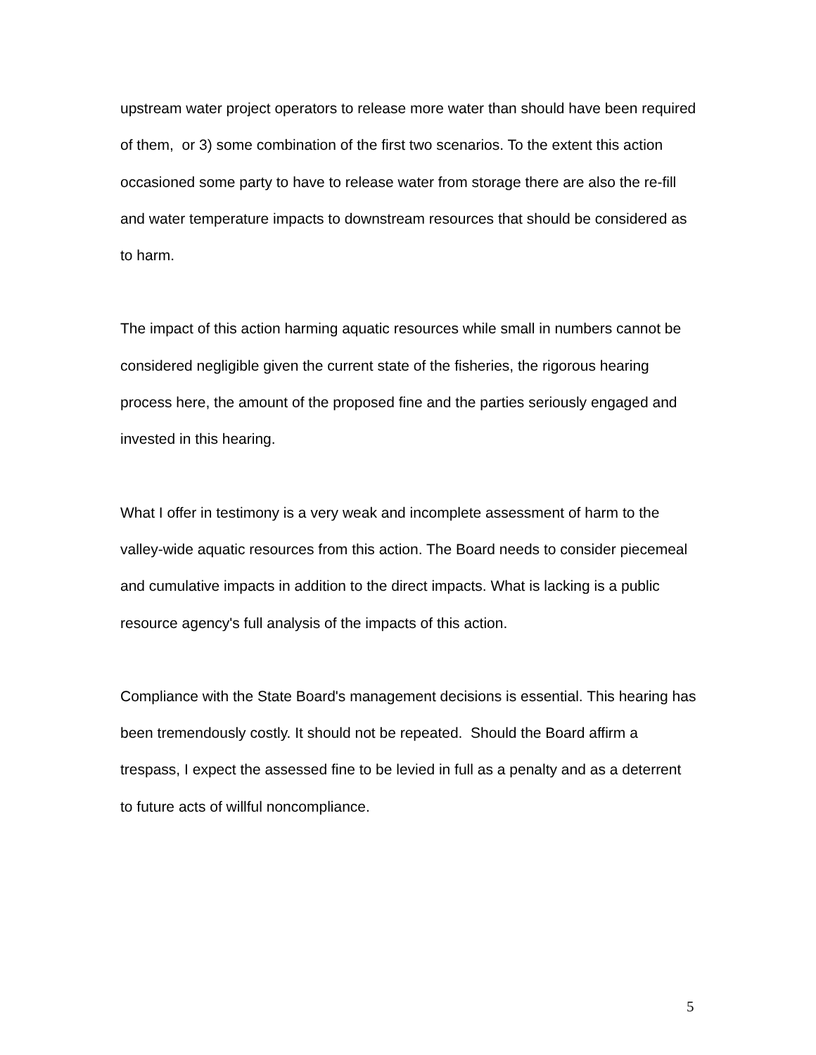upstream water project operators to release more water than should have been required of them, or 3) some combination of the first two scenarios. To the extent this action occasioned some party to have to release water from storage there are also the re-fill and water temperature impacts to downstream resources that should be considered as to harm.
The impact of this action harming aquatic resources while small in numbers cannot be considered negligible given the current state of the fisheries, the rigorous hearing process here, the amount of the proposed fine and the parties seriously engaged and invested in this hearing.
What I offer in testimony is a very weak and incomplete assessment of harm to the valley-wide aquatic resources from this action. The Board needs to consider piecemeal and cumulative impacts in addition to the direct impacts. What is lacking is a public resource agency's full analysis of the impacts of this action.
Compliance with the State Board's management decisions is essential. This hearing has been tremendously costly. It should not be repeated. Should the Board affirm a trespass, I expect the assessed fine to be levied in full as a penalty and as a deterrent to future acts of willful noncompliance.
5